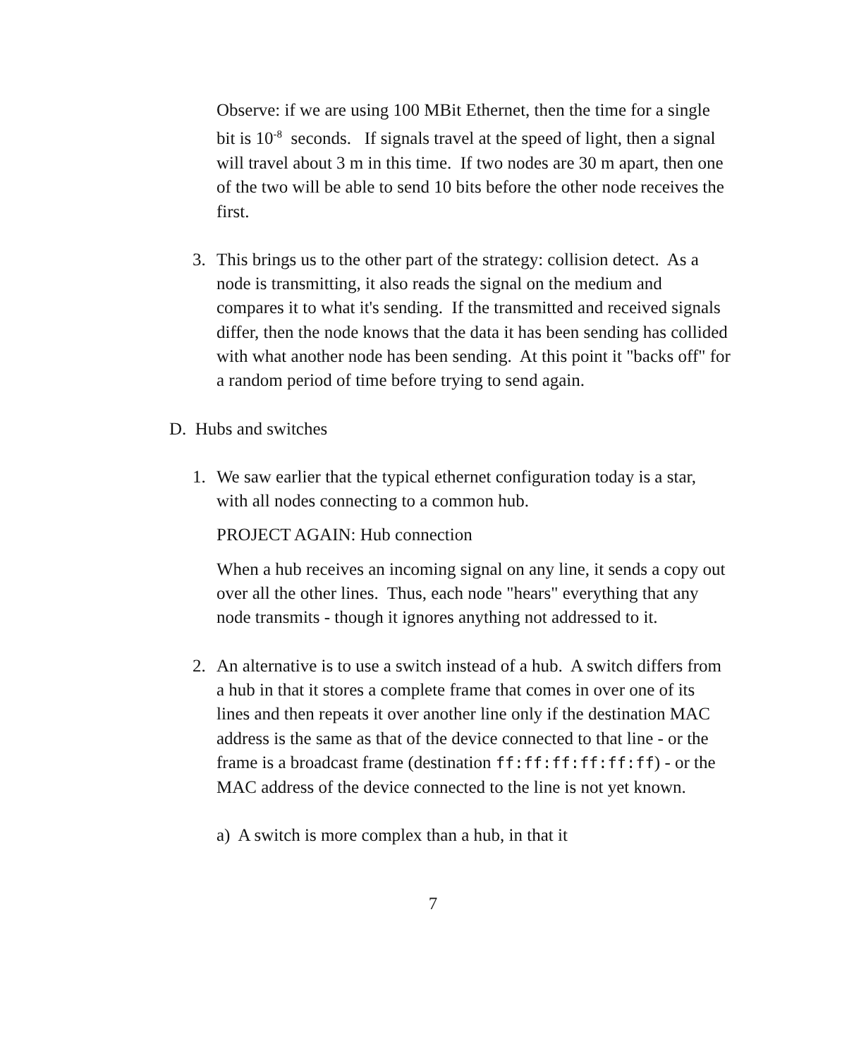Observe: if we are using 100 MBit Ethernet, then the time for a single bit is 10<sup>-8</sup> seconds. If signals travel at the speed of light, then a signal will travel about 3 m in this time. If two nodes are 30 m apart, then one of the two will be able to send 10 bits before the other node receives the first.
3. This brings us to the other part of the strategy: collision detect. As a node is transmitting, it also reads the signal on the medium and compares it to what it's sending. If the transmitted and received signals differ, then the node knows that the data it has been sending has collided with what another node has been sending. At this point it "backs off" for a random period of time before trying to send again.
D. Hubs and switches
1. We saw earlier that the typical ethernet configuration today is a star, with all nodes connecting to a common hub.
PROJECT AGAIN: Hub connection
When a hub receives an incoming signal on any line, it sends a copy out over all the other lines. Thus, each node "hears" everything that any node transmits - though it ignores anything not addressed to it.
2. An alternative is to use a switch instead of a hub. A switch differs from a hub in that it stores a complete frame that comes in over one of its lines and then repeats it over another line only if the destination MAC address is the same as that of the device connected to that line - or the frame is a broadcast frame (destination ff:ff:ff:ff:ff:ff) - or the MAC address of the device connected to the line is not yet known.
a) A switch is more complex than a hub, in that it
7